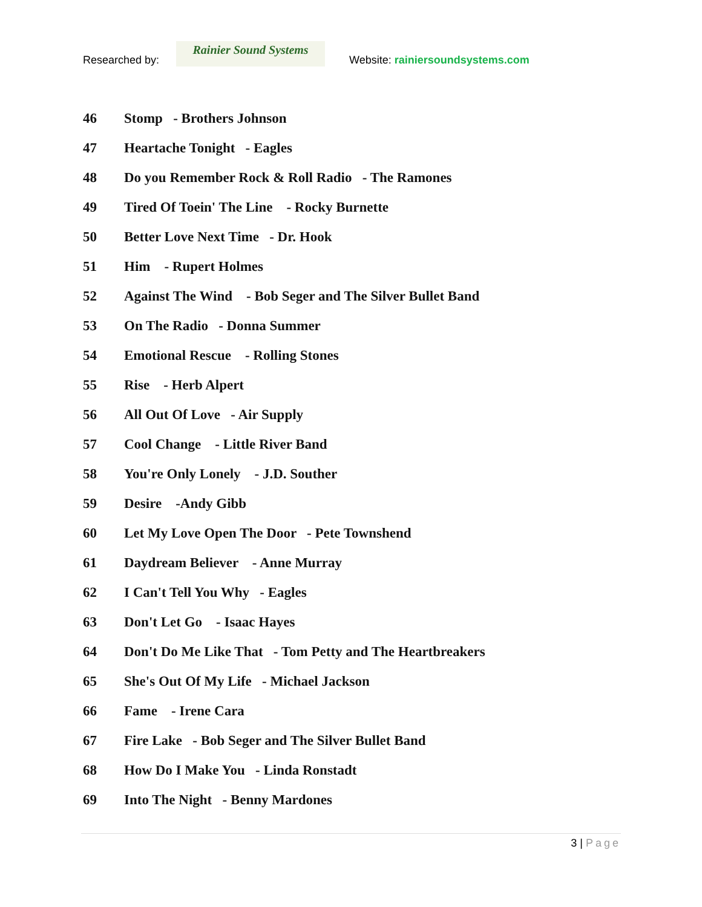Researched by:
Rainier Sound Systems
Website: rainiersoundsystems.com
46 Stomp - Brothers Johnson
47 Heartache Tonight - Eagles
48 Do you Remember Rock & Roll Radio - The Ramones
49 Tired Of Toein' The Line - Rocky Burnette
50 Better Love Next Time - Dr. Hook
51 Him - Rupert Holmes
52 Against The Wind - Bob Seger and The Silver Bullet Band
53 On The Radio - Donna Summer
54 Emotional Rescue - Rolling Stones
55 Rise - Herb Alpert
56 All Out Of Love - Air Supply
57 Cool Change - Little River Band
58 You're Only Lonely - J.D. Souther
59 Desire -Andy Gibb
60 Let My Love Open The Door - Pete Townshend
61 Daydream Believer - Anne Murray
62 I Can't Tell You Why - Eagles
63 Don't Let Go - Isaac Hayes
64 Don't Do Me Like That - Tom Petty and The Heartbreakers
65 She's Out Of My Life - Michael Jackson
66 Fame - Irene Cara
67 Fire Lake - Bob Seger and The Silver Bullet Band
68 How Do I Make You - Linda Ronstadt
69 Into The Night - Benny Mardones
3 | Page